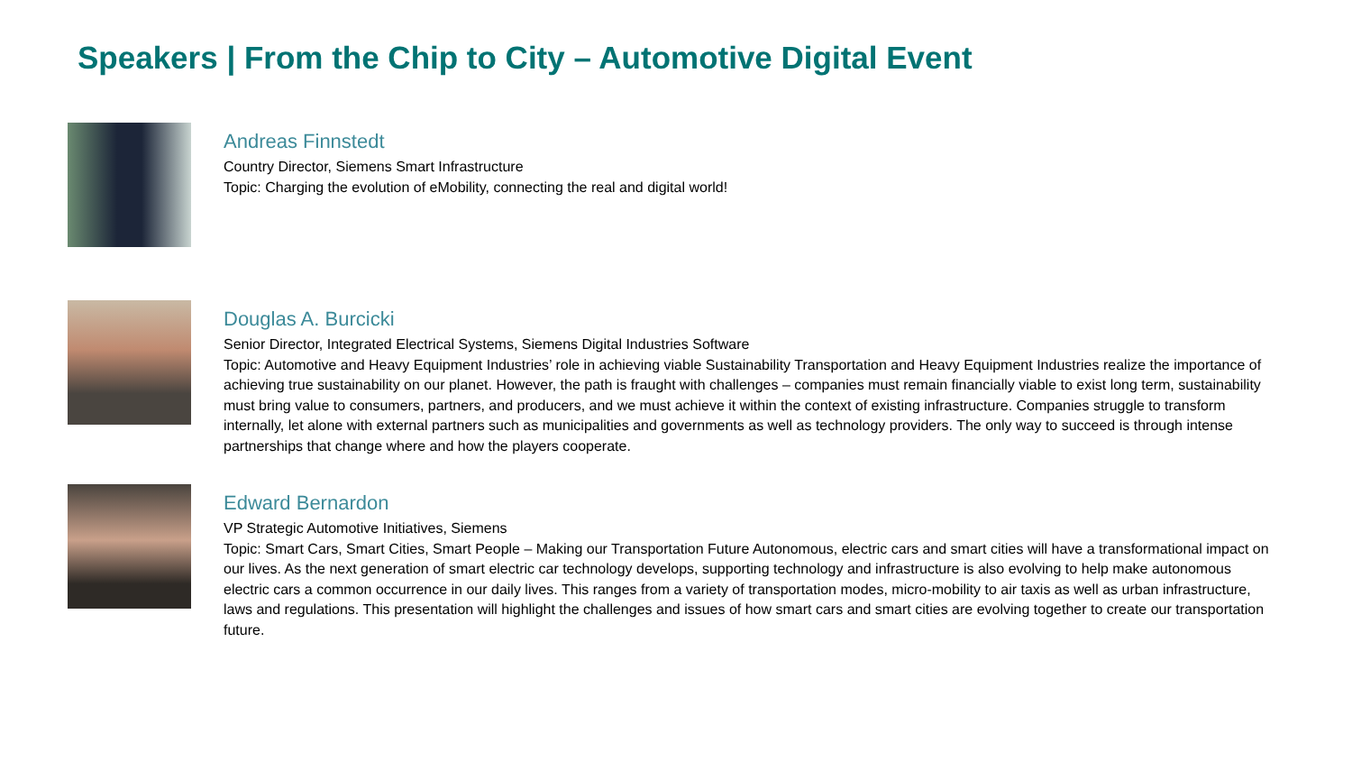Speakers | From the Chip to City – Automotive Digital Event
Andreas Finnstedt
Country Director, Siemens Smart Infrastructure
Topic: Charging the evolution of eMobility, connecting the real and digital world!
Douglas A. Burcicki
Senior Director, Integrated Electrical Systems, Siemens Digital Industries Software
Topic: Automotive and Heavy Equipment Industries’ role in achieving viable Sustainability Transportation and Heavy Equipment Industries realize the importance of achieving true sustainability on our planet. However, the path is fraught with challenges – companies must remain financially viable to exist long term, sustainability must bring value to consumers, partners, and producers, and we must achieve it within the context of existing infrastructure. Companies struggle to transform internally, let alone with external partners such as municipalities and governments as well as technology providers. The only way to succeed is through intense partnerships that change where and how the players cooperate.
Edward Bernardon
VP Strategic Automotive Initiatives, Siemens
Topic: Smart Cars, Smart Cities, Smart People – Making our Transportation Future Autonomous, electric cars and smart cities will have a transformational impact on our lives. As the next generation of smart electric car technology develops, supporting technology and infrastructure is also evolving to help make autonomous electric cars a common occurrence in our daily lives. This ranges from a variety of transportation modes, micro-mobility to air taxis as well as urban infrastructure, laws and regulations. This presentation will highlight the challenges and issues of how smart cars and smart cities are evolving together to create our transportation future.